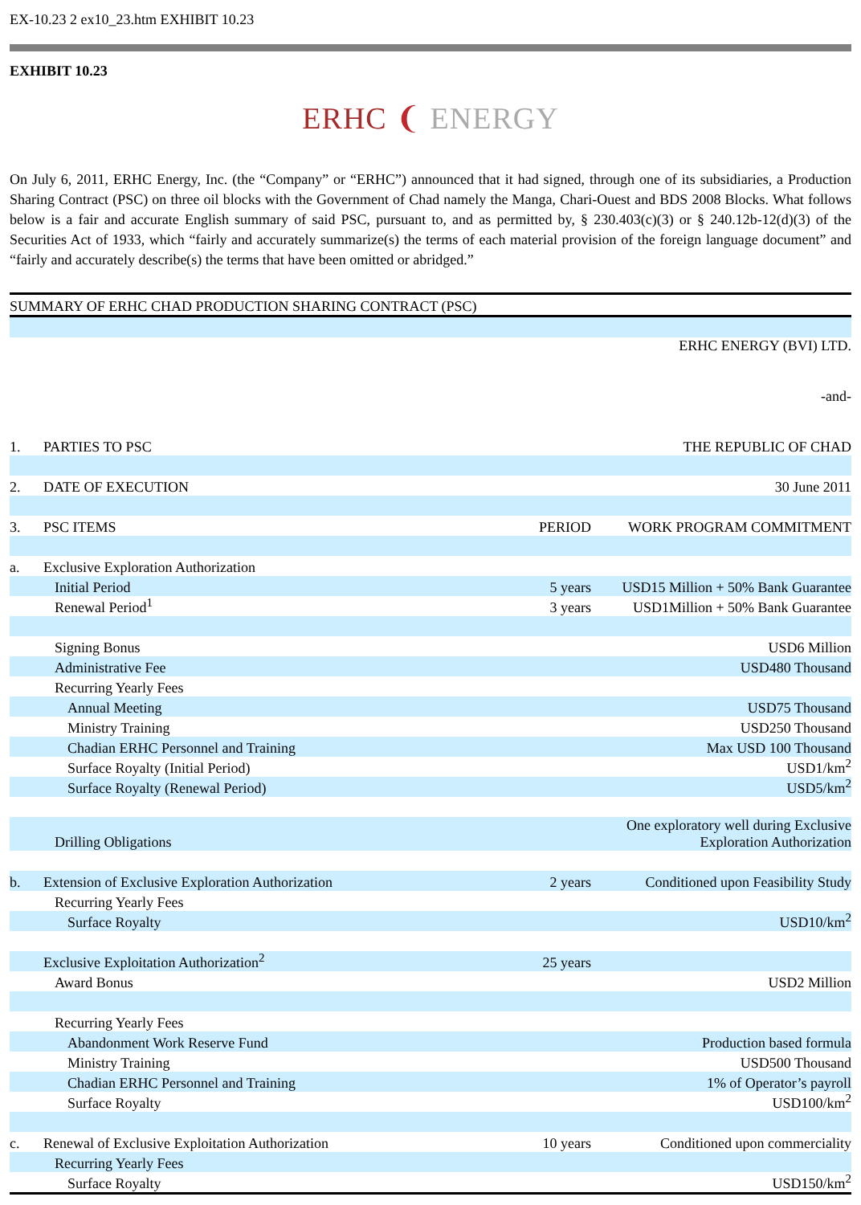EX-10.23 2 ex10_23.htm EXHIBIT 10.23
EXHIBIT 10.23
ERHC ❨ ENERGY
On July 6, 2011, ERHC Energy, Inc. (the “Company” or “ERHC”) announced that it had signed, through one of its subsidiaries, a Production Sharing Contract (PSC) on three oil blocks with the Government of Chad namely the Manga, Chari-Ouest and BDS 2008 Blocks. What follows below is a fair and accurate English summary of said PSC, pursuant to, and as permitted by, § 230.403(c)(3) or § 240.12b-12(d)(3) of the Securities Act of 1933, which “fairly and accurately summarize(s) the terms of each material provision of the foreign language document” and “fairly and accurately describe(s) the terms that have been omitted or abridged.”
| SUMMARY OF ERHC CHAD PRODUCTION SHARING CONTRACT (PSC) | | | |
| 1. | PARTIES TO PSC | | ERHC ENERGY (BVI) LTD. -and- THE REPUBLIC OF CHAD |
| 2. | DATE OF EXECUTION | | 30 June 2011 |
| 3. | PSC ITEMS | PERIOD | WORK PROGRAM COMMITMENT |
| a. | Exclusive Exploration Authorization | | |
| | Initial Period | 5 years | USD15 Million + 50% Bank Guarantee |
| | Renewal Period<sup>1</sup> | 3 years | USD1Million + 50% Bank Guarantee |
| | Signing Bonus | | USD6 Million |
| | Administrative Fee | | USD480 Thousand |
| | Recurring Yearly Fees | | |
| | Annual Meeting | | USD75 Thousand |
| | Ministry Training | | USD250 Thousand |
| | Chadian ERHC Personnel and Training | | Max USD 100 Thousand |
| | Surface Royalty (Initial Period) | | USD1/km<sup>2</sup> |
| | Surface Royalty (Renewal Period) | | USD5/km<sup>2</sup> |
| | Drilling Obligations | | One exploratory well during Exclusive Exploration Authorization |
| b. | Extension of Exclusive Exploration Authorization | 2 years | Conditioned upon Feasibility Study |
| | Recurring Yearly Fees | | |
| | Surface Royalty | | USD10/km<sup>2</sup> |
| | Exclusive Exploitation Authorization<sup>2</sup> | 25 years | |
| | Award Bonus | | USD2 Million |
| | Recurring Yearly Fees | | |
| | Abandonment Work Reserve Fund | | Production based formula |
| | Ministry Training | | USD500 Thousand |
| | Chadian ERHC Personnel and Training | | 1% of Operator’s payroll |
| | Surface Royalty | | USD100/km<sup>2</sup> |
| c. | Renewal of Exclusive Exploitation Authorization | 10 years | Conditioned upon commerciality |
| | Recurring Yearly Fees | | |
| | Surface Royalty | | USD150/km<sup>2</sup> |